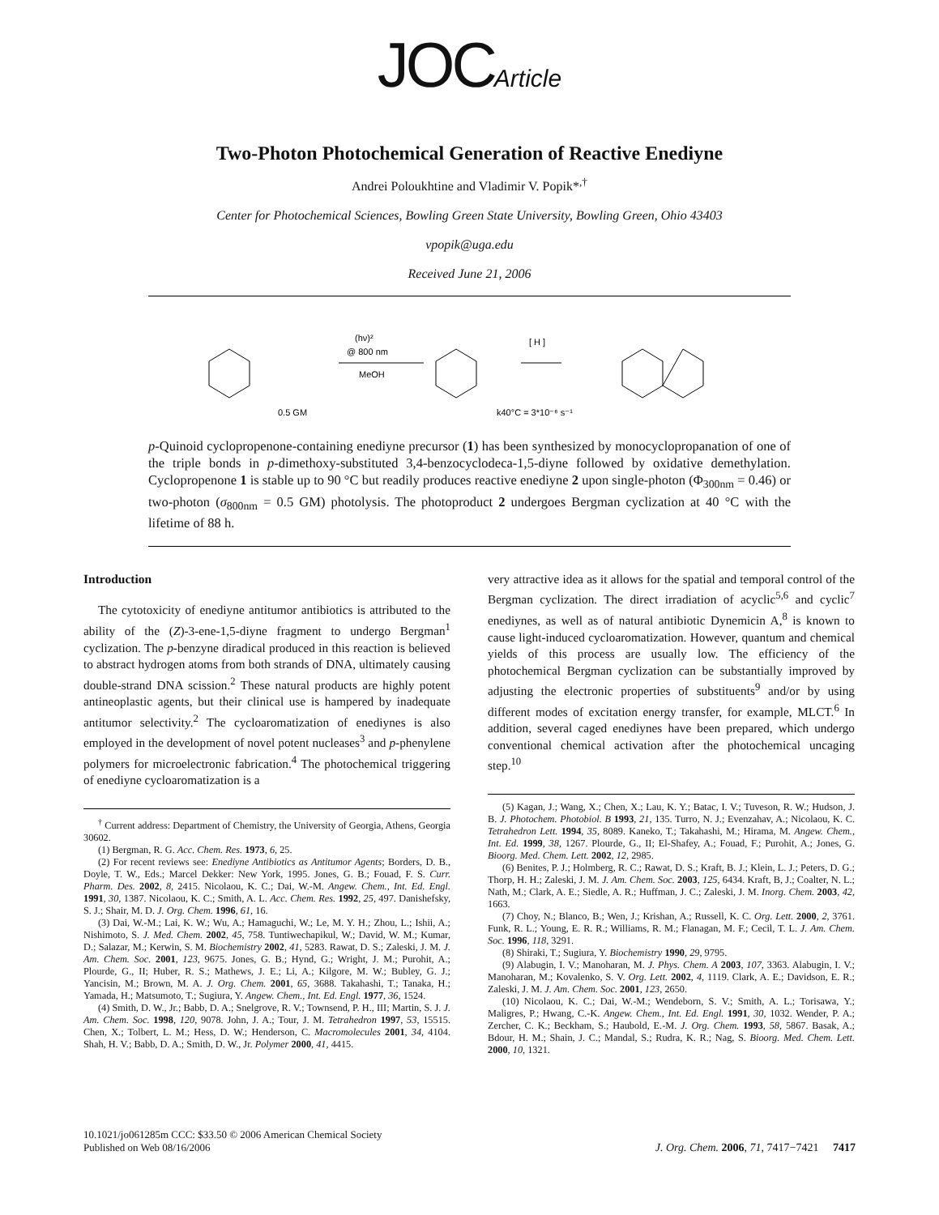JOC Article
Two-Photon Photochemical Generation of Reactive Enediyne
Andrei Poloukhtine and Vladimir V. Popik*<sup>,†</sup>
Center for Photochemical Sciences, Bowling Green State University, Bowling Green, Ohio 43403
vpopik@uga.edu
Received June 21, 2006
0.5 GM
(hν)²
@ 800 nm
MeOH
[ H ]
k40°C = 3*10⁻⁶ s⁻¹
p-Quinoid cyclopropenone-containing enediyne precursor (1) has been synthesized by monocyclopropanation of one of the triple bonds in p-dimethoxy-substituted 3,4-benzocyclodeca-1,5-diyne followed by oxidative demethylation. Cyclopropenone 1 is stable up to 90 °C but readily produces reactive enediyne 2 upon single-photon (Φ<sub>300nm</sub> = 0.46) or two-photon (σ<sub>800nm</sub> = 0.5 GM) photolysis. The photoproduct 2 undergoes Bergman cyclization at 40 °C with the lifetime of 88 h.
Introduction
The cytotoxicity of enediyne antitumor antibiotics is attributed to the ability of the (Z)-3-ene-1,5-diyne fragment to undergo Bergman<sup>1</sup> cyclization. The p-benzyne diradical produced in this reaction is believed to abstract hydrogen atoms from both strands of DNA, ultimately causing double-strand DNA scission.<sup>2</sup> These natural products are highly potent antineoplastic agents, but their clinical use is hampered by inadequate antitumor selectivity.<sup>2</sup> The cycloaromatization of enediynes is also employed in the development of novel potent nucleases<sup>3</sup> and p-phenylene polymers for microelectronic fabrication.<sup>4</sup> The photochemical triggering of enediyne cycloaromatization is a
<sup>†</sup> Current address: Department of Chemistry, the University of Georgia, Athens, Georgia 30602.
(1) Bergman, R. G. Acc. Chem. Res. 1973, 6, 25.
(2) For recent reviews see: Enediyne Antibiotics as Antitumor Agents; Borders, D. B., Doyle, T. W., Eds.; Marcel Dekker: New York, 1995. Jones, G. B.; Fouad, F. S. Curr. Pharm. Des. 2002, 8, 2415. Nicolaou, K. C.; Dai, W.-M. Angew. Chem., Int. Ed. Engl. 1991, 30, 1387. Nicolaou, K. C.; Smith, A. L. Acc. Chem. Res. 1992, 25, 497. Danishefsky, S. J.; Shair, M. D. J. Org. Chem. 1996, 61, 16.
(3) Dai, W.-M.; Lai, K. W.; Wu, A.; Hamaguchi, W.; Le, M. Y. H.; Zhou, L.; Ishii, A.; Nishimoto, S. J. Med. Chem. 2002, 45, 758. Tuntiwechapikul, W.; David, W. M.; Kumar, D.; Salazar, M.; Kerwin, S. M. Biochemistry 2002, 41, 5283. Rawat, D. S.; Zaleski, J. M. J. Am. Chem. Soc. 2001, 123, 9675. Jones, G. B.; Hynd, G.; Wright, J. M.; Purohit, A.; Plourde, G., II; Huber, R. S.; Mathews, J. E.; Li, A.; Kilgore, M. W.; Bubley, G. J.; Yancisin, M.; Brown, M. A. J. Org. Chem. 2001, 65, 3688. Takahashi, T.; Tanaka, H.; Yamada, H.; Matsumoto, T.; Sugiura, Y. Angew. Chem., Int. Ed. Engl. 1977, 36, 1524.
(4) Smith, D. W., Jr.; Babb, D. A.; Snelgrove, R. V.; Townsend, P. H., III; Martin, S. J. J. Am. Chem. Soc. 1998, 120, 9078. John, J. A.; Tour, J. M. Tetrahedron 1997, 53, 15515. Chen, X.; Tolbert, L. M.; Hess, D. W.; Henderson, C. Macromolecules 2001, 34, 4104. Shah, H. V.; Babb, D. A.; Smith, D. W., Jr. Polymer 2000, 41, 4415.
very attractive idea as it allows for the spatial and temporal control of the Bergman cyclization. The direct irradiation of acyclic<sup>5,6</sup> and cyclic<sup>7</sup> enediynes, as well as of natural antibiotic Dynemicin A,<sup>8</sup> is known to cause light-induced cycloaromatization. However, quantum and chemical yields of this process are usually low. The efficiency of the photochemical Bergman cyclization can be substantially improved by adjusting the electronic properties of substituents<sup>9</sup> and/or by using different modes of excitation energy transfer, for example, MLCT.<sup>6</sup> In addition, several caged enediynes have been prepared, which undergo conventional chemical activation after the photochemical uncaging step.<sup>10</sup>
(5) Kagan, J.; Wang, X.; Chen, X.; Lau, K. Y.; Batac, I. V.; Tuveson, R. W.; Hudson, J. B. J. Photochem. Photobiol. B 1993, 21, 135. Turro, N. J.; Evenzahav, A.; Nicolaou, K. C. Tetrahedron Lett. 1994, 35, 8089. Kaneko, T.; Takahashi, M.; Hirama, M. Angew. Chem., Int. Ed. 1999, 38, 1267. Plourde, G., II; El-Shafey, A.; Fouad, F.; Purohit, A.; Jones, G. Bioorg. Med. Chem. Lett. 2002, 12, 2985.
(6) Benites, P. J.; Holmberg, R. C.; Rawat, D. S.; Kraft, B. J.; Klein, L. J.; Peters, D. G.; Thorp, H. H.; Zaleski, J. M. J. Am. Chem. Soc. 2003, 125, 6434. Kraft, B, J.; Coalter, N. L.; Nath, M.; Clark, A. E.; Siedle, A. R.; Huffman, J. C.; Zaleski, J. M. Inorg. Chem. 2003, 42, 1663.
(7) Choy, N.; Blanco, B.; Wen, J.; Krishan, A.; Russell, K. C. Org. Lett. 2000, 2, 3761. Funk, R. L.; Young, E. R. R.; Williams, R. M.; Flanagan, M. F.; Cecil, T. L. J. Am. Chem. Soc. 1996, 118, 3291.
(8) Shiraki, T.; Sugiura, Y. Biochemistry 1990, 29, 9795.
(9) Alabugin, I. V.; Manoharan, M. J. Phys. Chem. A 2003, 107, 3363. Alabugin, I. V.; Manoharan, M.; Kovalenko, S. V. Org. Lett. 2002, 4, 1119. Clark, A. E.; Davidson, E. R.; Zaleski, J. M. J. Am. Chem. Soc. 2001, 123, 2650.
(10) Nicolaou, K. C.; Dai, W.-M.; Wendeborn, S. V.; Smith, A. L.; Torisawa, Y.; Maligres, P.; Hwang, C.-K. Angew. Chem., Int. Ed. Engl. 1991, 30, 1032. Wender, P. A.; Zercher, C. K.; Beckham, S.; Haubold, E.-M. J. Org. Chem. 1993, 58, 5867. Basak, A.; Bdour, H. M.; Shain, J. C.; Mandal, S.; Rudra, K. R.; Nag, S. Bioorg. Med. Chem. Lett. 2000, 10, 1321.
10.1021/jo061285m CCC: $33.50 © 2006 American Chemical Society
Published on Web 08/16/2006
J. Org. Chem. 2006, 71, 7417−7421 7417